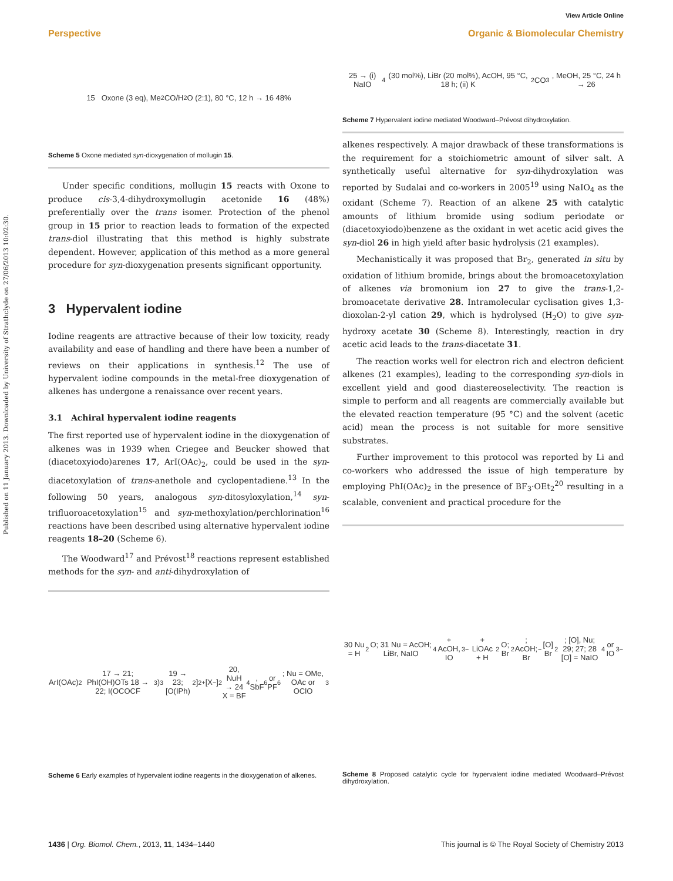View Article Online
Perspective Organic & Biomolecular Chemistry
Published on 11 January 2013. Downloaded by University of Strathclyde on 27/06/2013 10:02:30.
15 Oxone (3 eq), Me<sub>2</sub>CO/H<sub>2</sub>O (2:1), 80 °C, 12 h → 16 48%
Scheme 5 Oxone mediated syn-dioxygenation of mollugin 15.
Under specific conditions, mollugin 15 reacts with Oxone to produce cis-3,4-dihydroxymollugin acetonide 16 (48%) preferentially over the trans isomer. Protection of the phenol group in 15 prior to reaction leads to formation of the expected trans-diol illustrating that this method is highly substrate dependent. However, application of this method as a more general procedure for syn-dioxygenation presents significant opportunity.
3 Hypervalent iodine
Iodine reagents are attractive because of their low toxicity, ready availability and ease of handling and there have been a number of reviews on their applications in synthesis.<sup>12</sup> The use of hypervalent iodine compounds in the metal-free dioxygenation of alkenes has undergone a renaissance over recent years.
3.1 Achiral hypervalent iodine reagents
The first reported use of hypervalent iodine in the dioxygenation of alkenes was in 1939 when Criegee and Beucker showed that (diacetoxyiodo)arenes 17, ArI(OAc)<sub>2</sub>, could be used in the syn-diacetoxylation of trans-anethole and cyclopentadiene.<sup>13</sup> In the following 50 years, analogous syn-ditosyloxylation,<sup>14</sup> syn-trifluoroacetoxylation<sup>15</sup> and syn-methoxylation/perchlorination<sup>16</sup> reactions have been described using alternative hypervalent iodine reagents 18–20 (Scheme 6).
The Woodward<sup>17</sup> and Prévost<sup>18</sup> reactions represent established methods for the syn- and anti-dihydroxylation of
ArI(OAc)<sub>2</sub> 17 → 21; PhI(OH)OTs 18 → 22; I(OCOCF<sub>3</sub>)<sub>3</sub> 19 → 23; [O(IPh)<sub>2</sub>]<sup>2+</sup>[X<sup>−</sup>]<sub>2</sub> 20, NuH → 24
X = BF<sub>4</sub>, SbF<sub>6</sub> or PF<sub>6</sub>; Nu = OMe, OAc or OClO<sub>3</sub>
Scheme 6 Early examples of hypervalent iodine reagents in the dioxygenation of alkenes.
25 → (i) NaIO<sub>4</sub> (30 mol%), LiBr (20 mol%), AcOH, 95 °C, 18 h; (ii) K<sub>2</sub>CO<sub>3</sub>, MeOH, 25 °C, 24 h → 26
Scheme 7 Hypervalent iodine mediated Woodward–Prévost dihydroxylation.
alkenes respectively. A major drawback of these transformations is the requirement for a stoichiometric amount of silver salt. A synthetically useful alternative for syn-dihydroxylation was reported by Sudalai and co-workers in 2005<sup>19</sup> using NaIO<sub>4</sub> as the oxidant (Scheme 7). Reaction of an alkene 25 with catalytic amounts of lithium bromide using sodium periodate or (diacetoxyiodo)benzene as the oxidant in wet acetic acid gives the syn-diol 26 in high yield after basic hydrolysis (21 examples).
Mechanistically it was proposed that Br<sub>2</sub>, generated in situ by oxidation of lithium bromide, brings about the bromoacetoxylation of alkenes via bromonium ion 27 to give the trans-1,2-bromoacetate derivative 28. Intramolecular cyclisation gives 1,3-dioxolan-2-yl cation 29, which is hydrolysed (H<sub>2</sub>O) to give syn-hydroxy acetate 30 (Scheme 8). Interestingly, reaction in dry acetic acid leads to the trans-diacetate 31.
The reaction works well for electron rich and electron deficient alkenes (21 examples), leading to the corresponding syn-diols in excellent yield and good diastereoselectivity. The reaction is simple to perform and all reagents are commercially available but the elevated reaction temperature (95 °C) and the solvent (acetic acid) mean the process is not suitable for more sensitive substrates.
Further improvement to this protocol was reported by Li and co-workers who addressed the issue of high temperature by employing PhI(OAc)<sub>2</sub> in the presence of BF<sub>3</sub>·OEt<sub>2</sub><sup>20</sup> resulting in a scalable, convenient and practical procedure for the
30 Nu = H<sub>2</sub>O; 31 Nu = AcOH; LiBr, NaIO<sub>4</sub> + AcOH, IO<sub>3</sub><sup>−</sup> + LiOAc + H<sub>2</sub>O; Br<sub>2</sub>; AcOH; Br<sup>−</sup> [O] Br<sub>2</sub>; [O], Nu; 29; 27; 28
[O] = NaIO<sub>4</sub> or IO<sub>3</sub><sup>−</sup>
Scheme 8 Proposed catalytic cycle for hypervalent iodine mediated Woodward–Prévost dihydroxylation.
1436 | Org. Biomol. Chem., 2013, 11, 1434–1440 This journal is © The Royal Society of Chemistry 2013